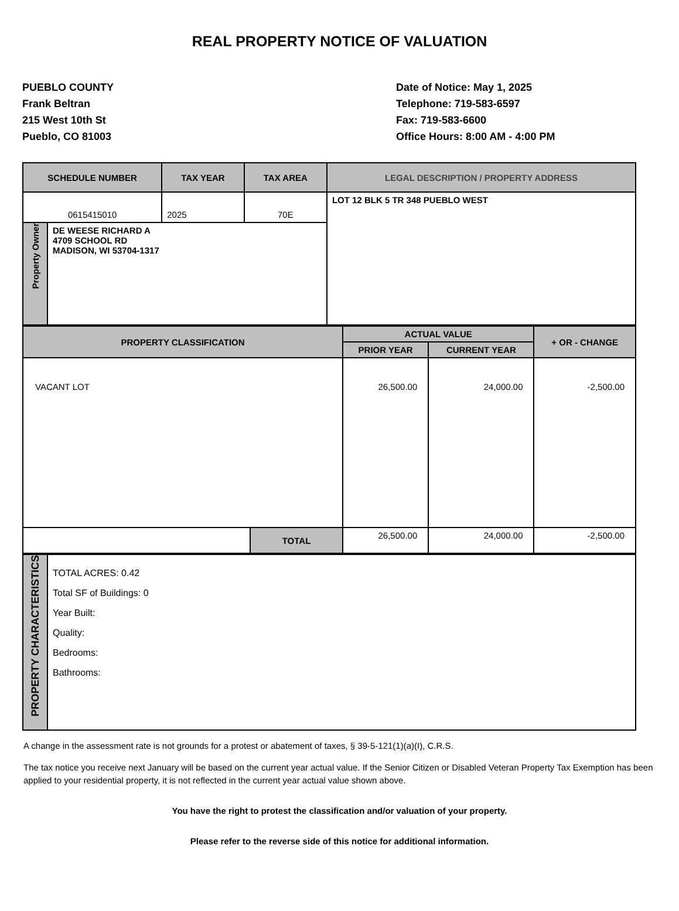REAL PROPERTY NOTICE OF VALUATION
PUEBLO COUNTY
Frank Beltran
215 West 10th St
Pueblo, CO 81003
Date of Notice: May 1, 2025
Telephone: 719-583-6597
Fax: 719-583-6600
Office Hours: 8:00 AM - 4:00 PM
| SCHEDULE NUMBER | | TAX YEAR | TAX AREA | LEGAL DESCRIPTION / PROPERTY ADDRESS |
| --- | --- | --- | --- | --- |
| 0615415010 | | 2025 | 70E | LOT 12 BLK 5 TR 348 PUEBLO WEST |
| Property Owner | DE WEESE RICHARD A 4709 SCHOOL RD MADISON, WI 53704-1317 | | | |
| PROPERTY CLASSIFICATION | | ACTUAL VALUE | | + OR - CHANGE |
| --- | --- | --- | --- | --- |
| | | PRIOR YEAR | CURRENT YEAR | |
| VACANT LOT | | 26,500.00 | 24,000.00 | -2,500.00 |
| | TOTAL | 26,500.00 | 24,000.00 | -2,500.00 |
| PROPERTY CHARACTERISTICS | TOTAL ACRES: 0.42 Total SF of Buildings: 0 Year Built: Quality: Bedrooms: Bathrooms: |
A change in the assessment rate is not grounds for a protest or abatement of taxes, § 39-5-121(1)(a)(I), C.R.S.
The tax notice you receive next January will be based on the current year actual value. If the Senior Citizen or Disabled Veteran Property Tax Exemption has been applied to your residential property, it is not reflected in the current year actual value shown above.
You have the right to protest the classification and/or valuation of your property.
Please refer to the reverse side of this notice for additional information.